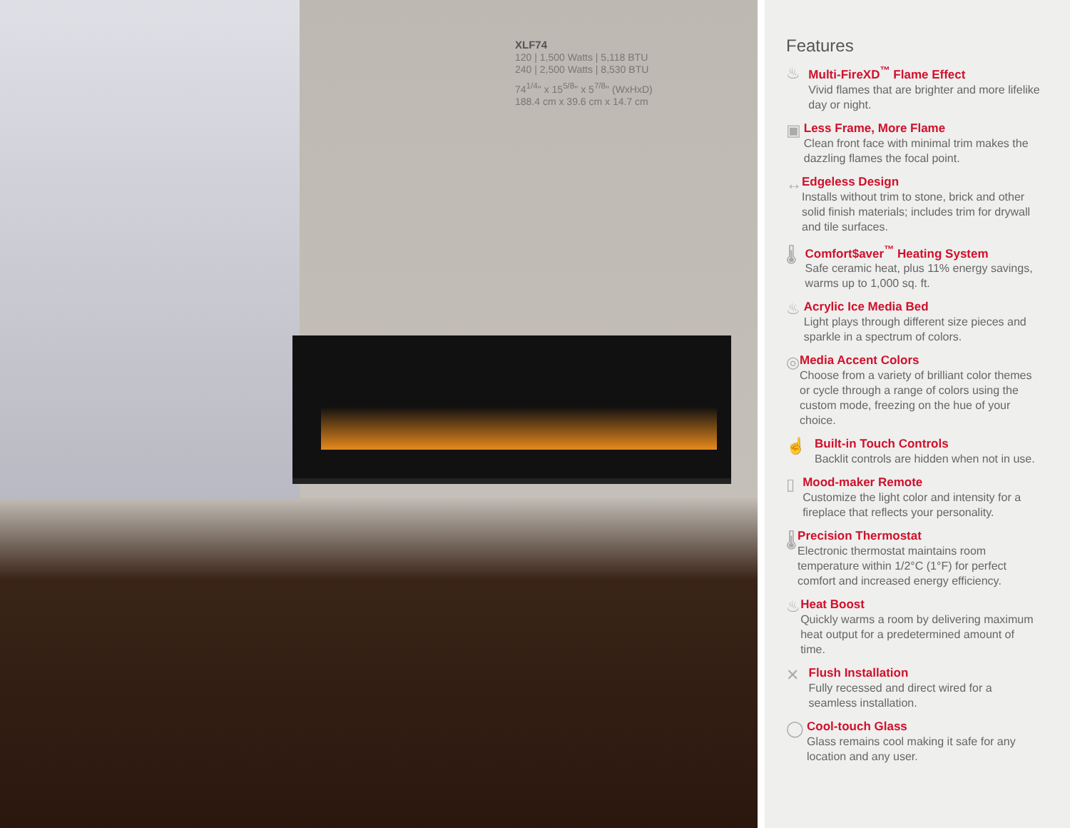XLF74
120 | 1,500 Watts | 5,118 BTU
240 | 2,500 Watts | 8,530 BTU
74<sup>1/4</sup>" x 15<sup>5/8</sup>" x 5<sup>7/8</sup>" (WxHxD)
188.4 cm x 39.6 cm x 14.7 cm
Features
♨
Multi-FireXD<sup>™</sup> Flame Effect
Vivid flames that are brighter and more lifelike day or night.
▣
Less Frame, More Flame
Clean front face with minimal trim makes the dazzling flames the focal point.
↔
Edgeless Design
Installs without trim to stone, brick and other solid finish materials; includes trim for drywall and tile surfaces.
🌡
Comfort$aver<sup>™</sup> Heating System
Safe ceramic heat, plus 11% energy savings, warms up to 1,000 sq. ft.
♨
Acrylic Ice Media Bed
Light plays through different size pieces and sparkle in a spectrum of colors.
◎
Media Accent Colors
Choose from a variety of brilliant color themes or cycle through a range of colors using the custom mode, freezing on the hue of your choice.
☝
Built-in Touch Controls
Backlit controls are hidden when not in use.
▯
Mood-maker Remote
Customize the light color and intensity for a fireplace that reflects your personality.
🌡
Precision Thermostat
Electronic thermostat maintains room temperature within 1/2°C (1°F) for perfect comfort and increased energy efficiency.
♨
Heat Boost
Quickly warms a room by delivering maximum heat output for a predetermined amount of time.
✕
Flush Installation
Fully recessed and direct wired for a seamless installation.
◯
Cool-touch Glass
Glass remains cool making it safe for any location and any user.